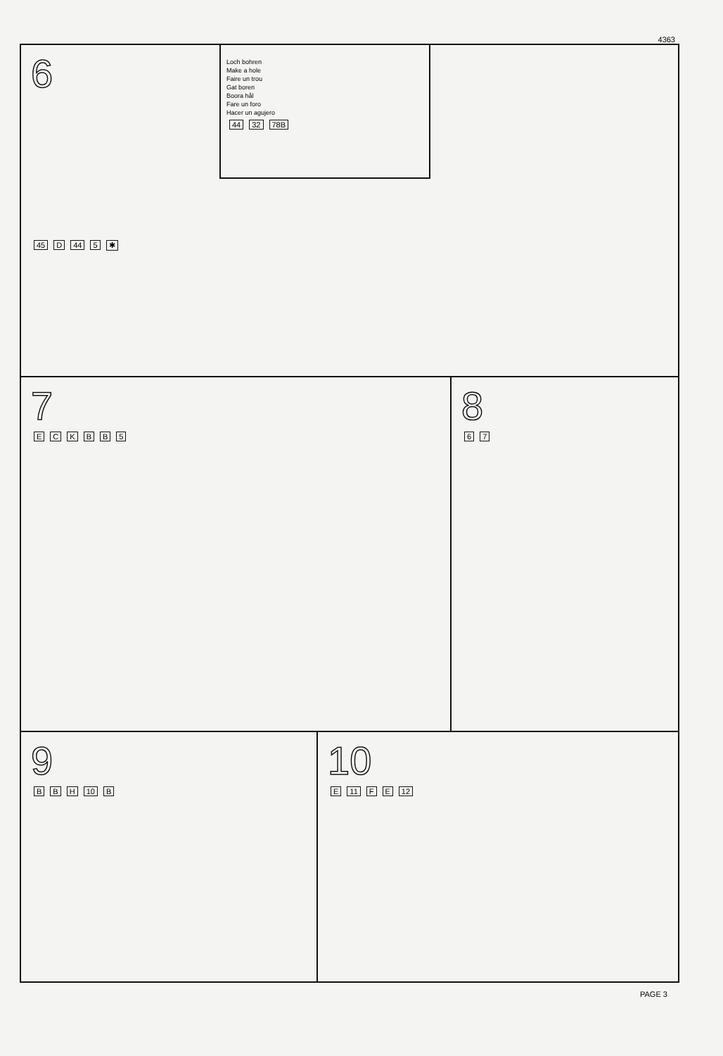4363
6
Loch bohren
Make a hole
Faire un trou
Gat boren
Boora hål
Fare un foro
Hacer un agujero
44 32 78B
45 D 44 5 ✱
7
ECKBB 5
8
67
9
BBH 10 B
10
E 11 FE 12
PAGE 3